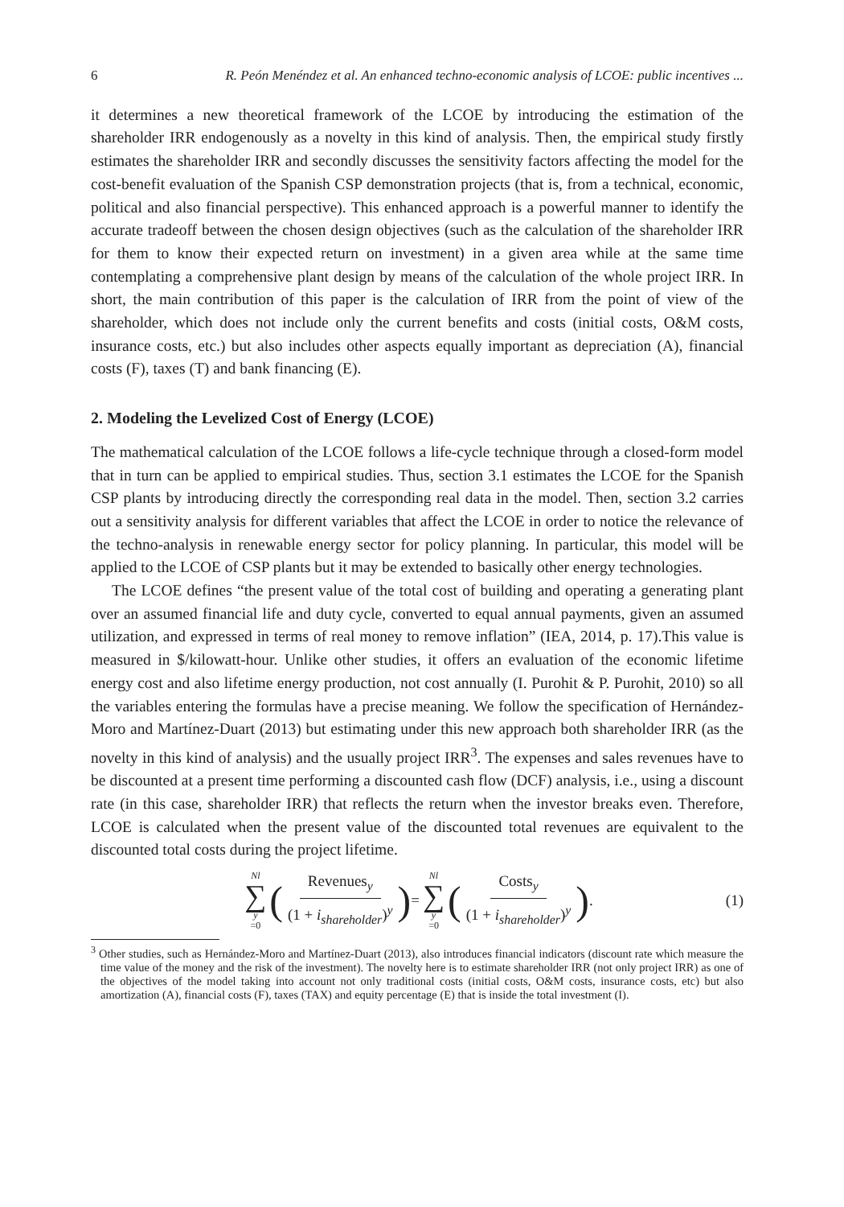6 R. Peón Menéndez et al. An enhanced techno-economic analysis of LCOE: public incentives ...
it determines a new theoretical framework of the LCOE by introducing the estimation of the shareholder IRR endogenously as a novelty in this kind of analysis. Then, the empirical study firstly estimates the shareholder IRR and secondly discusses the sensitivity factors affecting the model for the cost-benefit evaluation of the Spanish CSP demonstration projects (that is, from a technical, economic, political and also financial perspective). This enhanced approach is a powerful manner to identify the accurate tradeoff between the chosen design objectives (such as the calculation of the shareholder IRR for them to know their expected return on investment) in a given area while at the same time contemplating a comprehensive plant design by means of the calculation of the whole project IRR. In short, the main contribution of this paper is the calculation of IRR from the point of view of the shareholder, which does not include only the current benefits and costs (initial costs, O&M costs, insurance costs, etc.) but also includes other aspects equally important as depreciation (A), financial costs (F), taxes (T) and bank financing (E).
2. Modeling the Levelized Cost of Energy (LCOE)
The mathematical calculation of the LCOE follows a life-cycle technique through a closed-form model that in turn can be applied to empirical studies. Thus, section 3.1 estimates the LCOE for the Spanish CSP plants by introducing directly the corresponding real data in the model. Then, section 3.2 carries out a sensitivity analysis for different variables that affect the LCOE in order to notice the relevance of the techno-analysis in renewable energy sector for policy planning. In particular, this model will be applied to the LCOE of CSP plants but it may be extended to basically other energy technologies.
The LCOE defines “the present value of the total cost of building and operating a generating plant over an assumed financial life and duty cycle, converted to equal annual payments, given an assumed utilization, and expressed in terms of real money to remove inflation” (IEA, 2014, p. 17).This value is measured in $/kilowatt-hour. Unlike other studies, it offers an evaluation of the economic lifetime energy cost and also lifetime energy production, not cost annually (I. Purohit & P. Purohit, 2010) so all the variables entering the formulas have a precise meaning. We follow the specification of Hernández-Moro and Martínez-Duart (2013) but estimating under this new approach both shareholder IRR (as the novelty in this kind of analysis) and the usually project IRR<sup>3</sup>. The expenses and sales revenues have to be discounted at a present time performing a discounted cash flow (DCF) analysis, i.e., using a discount rate (in this case, shareholder IRR) that reflects the return when the investor breaks even. Therefore, LCOE is calculated when the present value of the discounted total revenues are equivalent to the discounted total costs during the project lifetime.
Nl ∑ y =0 (Revenues<sub>y</sub> (1 + i<sub>shareholder</sub>)<sup>y</sup>) = Nl ∑ y =0 (Costs<sub>y</sub> (1 + i<sub>shareholder</sub>)<sup>y</sup>). (1)
<sup>3</sup> Other studies, such as Hernández-Moro and Martínez-Duart (2013), also introduces financial indicators (discount rate which measure the time value of the money and the risk of the investment). The novelty here is to estimate shareholder IRR (not only project IRR) as one of the objectives of the model taking into account not only traditional costs (initial costs, O&M costs, insurance costs, etc) but also amortization (A), financial costs (F), taxes (TAX) and equity percentage (E) that is inside the total investment (I).